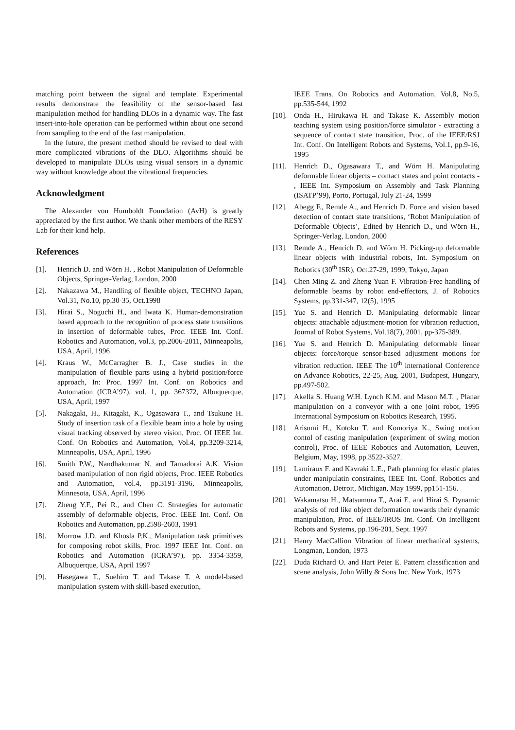matching point between the signal and template. Experimental results demonstrate the feasibility of the sensor-based fast manipulation method for handling DLOs in a dynamic way. The fast insert-into-hole operation can be performed within about one second from sampling to the end of the fast manipulation.
In the future, the present method should be revised to deal with more complicated vibrations of the DLO. Algorithms should be developed to manipulate DLOs using visual sensors in a dynamic way without knowledge about the vibrational frequencies.
Acknowledgment
The Alexander von Humboldt Foundation (AvH) is greatly appreciated by the first author. We thank other members of the RESY Lab for their kind help.
References
[1]. Henrich D. and Wörn H. , Robot Manipulation of Deformable Objects, Springer-Verlag, London, 2000
[2]. Nakazawa M., Handling of flexible object, TECHNO Japan, Vol.31, No.10, pp.30-35, Oct.1998
[3]. Hirai S., Noguchi H., and Iwata K. Human-demonstration based approach to the recognition of process state transitions in insertion of deformable tubes, Proc. IEEE Int. Conf. Robotics and Automation, vol.3, pp.2006-2011, Minneapolis, USA, April, 1996
[4]. Kraus W., McCarragher B. J., Case studies in the manipulation of flexible parts using a hybrid position/force approach, In: Proc. 1997 Int. Conf. on Robotics and Automation (ICRA’97), vol. 1, pp. 367372, Albuquerque, USA, April, 1997
[5]. Nakagaki, H., Kitagaki, K., Ogasawara T., and Tsukune H. Study of insertion task of a flexible beam into a hole by using visual tracking observed by stereo vision, Proc. Of IEEE Int. Conf. On Robotics and Automation, Vol.4, pp.3209-3214, Minneapolis, USA, April, 1996
[6]. Smith P.W., Nandhakumar N. and Tamadorai A.K. Vision based manipulation of non rigid objects, Proc. IEEE Robotics and Automation, vol.4, pp.3191-3196, Minneapolis, Minnesota, USA, April, 1996
[7]. Zheng Y.F., Pei R., and Chen C. Strategies for automatic assembly of deformable objects, Proc. IEEE Int. Conf. On Robotics and Automation, pp.2598-2603, 1991
[8]. Morrow J.D. and Khosla P.K., Manipulation task primitives for composing robot skills, Proc. 1997 IEEE Int. Conf. on Robotics and Automation (ICRA’97), pp. 3354-3359, Albuquerque, USA, April 1997
[9]. Hasegawa T., Suehiro T. and Takase T. A model-based manipulation system with skill-based execution,
IEEE Trans. On Robotics and Automation, Vol.8, No.5, pp.535-544, 1992
[10]. Onda H., Hirukawa H. and Takase K. Assembly motion teaching system using position/force simulator - extracting a sequence of contact state transition, Proc. of the IEEE/RSJ Int. Conf. On Intelligent Robots and Systems, Vol.1, pp.9-16, 1995
[11]. Henrich D., Ogasawara T., and Wörn H. Manipulating deformable linear objects – contact states and point contacts - , IEEE Int. Symposium on Assembly and Task Planning (ISATP’99), Porto, Portugal, July 21-24, 1999
[12]. Abegg F., Remde A., and Henrich D. Force and vision based detection of contact state transitions, ‘Robot Manipulation of Deformable Objects’, Edited by Henrich D., und Wörn H., Springer-Verlag, London, 2000
[13]. Remde A., Henrich D. and Wörn H. Picking-up deformable linear objects with industrial robots, Int. Symposium on Robotics (30<sup>th</sup> ISR), Oct.27-29, 1999, Tokyo, Japan
[14]. Chen Ming Z. and Zheng Yuan F. Vibration-Free handling of deformable beams by robot end-effectors, J. of Robotics Systems, pp.331-347, 12(5), 1995
[15]. Yue S. and Henrich D. Manipulating deformable linear objects: attachable adjustment-motion for vibration reduction, Journal of Robot Systems, Vol.18(7), 2001, pp-375-389.
[16]. Yue S. and Henrich D. Manipulating deformable linear objects: force/torque sensor-based adjustment motions for vibration reduction. IEEE The 10<sup>th</sup> international Conference on Advance Robotics, 22-25, Aug. 2001, Budapest, Hungary, pp.497-502.
[17]. Akella S. Huang W.H. Lynch K.M. and Mason M.T. , Planar manipulation on a conveyor with a one joint robot, 1995 International Symposium on Robotics Research, 1995.
[18]. Arisumi H., Kotoku T. and Komoriya K., Swing motion contol of casting manipulation (experiment of swing motion control), Proc. of IEEE Robotics and Automation, Leuven, Belgium, May, 1998, pp.3522-3527.
[19]. Lamiraux F. and Kavraki L.E., Path planning for elastic plates under manipulatin constraints, IEEE Int. Conf. Robotics and Automation, Detroit, Michigan, May 1999, pp151-156.
[20]. Wakamatsu H., Matsumura T., Arai E. and Hirai S. Dynamic analysis of rod like object deformation towards their dynamic manipulation, Proc. of IEEE/IROS Int. Conf. On Intelligent Robots and Systems, pp.196-201, Sept. 1997
[21]. Henry MacCallion Vibration of linear mechanical systems, Longman, London, 1973
[22]. Duda Richard O. and Hart Peter E. Pattern classification and scene analysis, John Willy & Sons Inc. New York, 1973